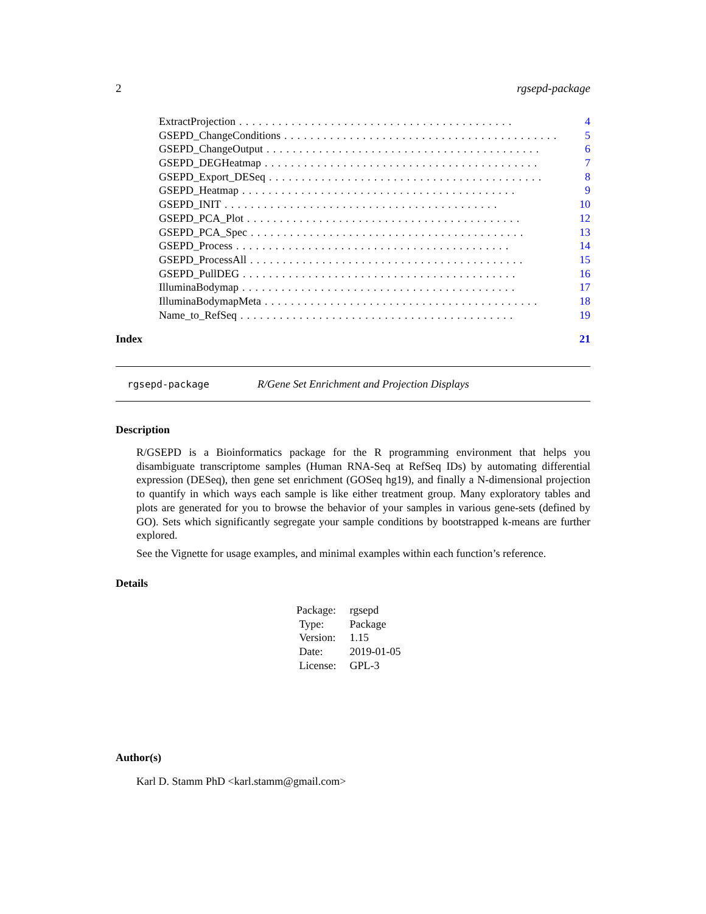2 rgsepd-package
ExtractProjection.......................................... 4
GSEPD_ChangeConditions.......................................... 5
GSEPD_ChangeOutput.......................................... 6
GSEPD_DEGHeatmap.......................................... 7
GSEPD_Export_DESeq.......................................... 8
GSEPD_Heatmap.......................................... 9
GSEPD_INIT.......................................... 10
GSEPD_PCA_Plot.......................................... 12
GSEPD_PCA_Spec.......................................... 13
GSEPD_Process.......................................... 14
GSEPD_ProcessAll.......................................... 15
GSEPD_PullDEG.......................................... 16
IlluminaBodymap.......................................... 17
IlluminaBodymapMeta.......................................... 18
Name_to_RefSeq.......................................... 19
Index 21
rgsepd-package R/Gene Set Enrichment and Projection Displays
Description
R/GSEPD is a Bioinformatics package for the R programming environment that helps you disambiguate transcriptome samples (Human RNA-Seq at RefSeq IDs) by automating differential expression (DESeq), then gene set enrichment (GOSeq hg19), and finally a N-dimensional projection to quantify in which ways each sample is like either treatment group. Many exploratory tables and plots are generated for you to browse the behavior of your samples in various gene-sets (defined by GO). Sets which significantly segregate your sample conditions by bootstrapped k-means are further explored.
See the Vignette for usage examples, and minimal examples within each function’s reference.
Details
| Package: | rgsepd |
| Type: | Package |
| Version: | 1.15 |
| Date: | 2019-01-05 |
| License: | GPL-3 |
Author(s)
Karl D. Stamm PhD <karl.stamm@gmail.com>